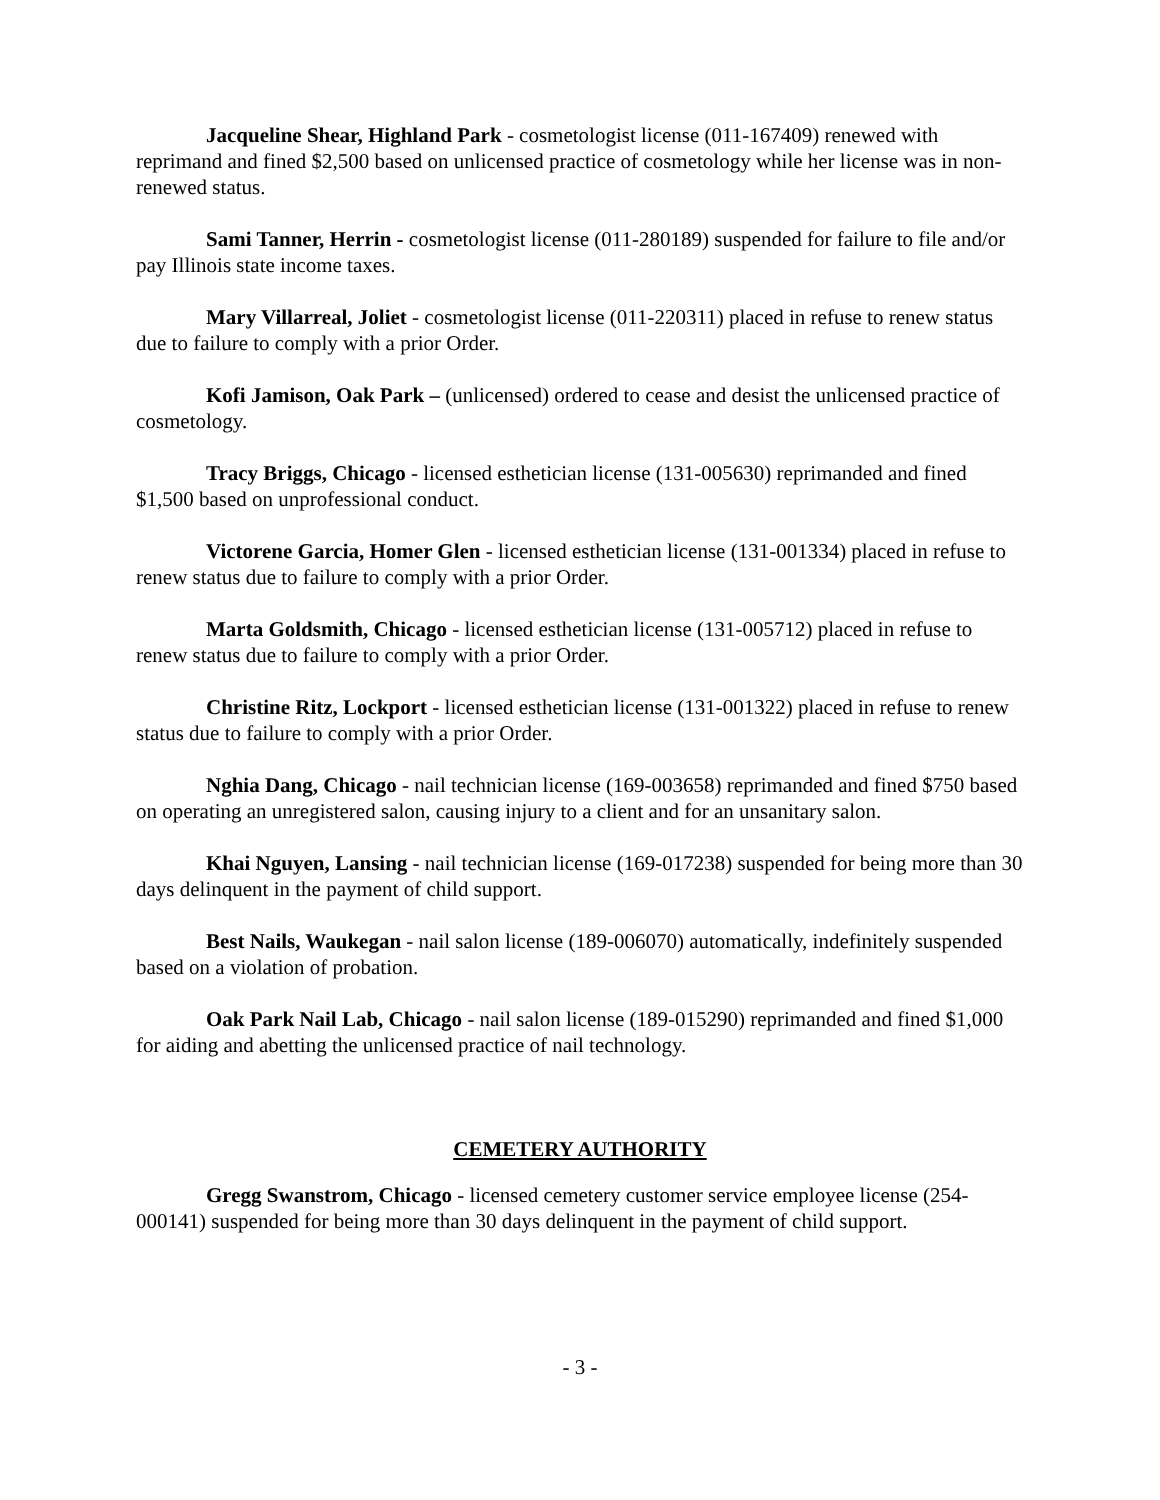Jacqueline Shear, Highland Park - cosmetologist license (011-167409) renewed with reprimand and fined $2,500 based on unlicensed practice of cosmetology while her license was in non-renewed status.
Sami Tanner, Herrin - cosmetologist license (011-280189) suspended for failure to file and/or pay Illinois state income taxes.
Mary Villarreal, Joliet - cosmetologist license (011-220311) placed in refuse to renew status due to failure to comply with a prior Order.
Kofi Jamison, Oak Park – (unlicensed) ordered to cease and desist the unlicensed practice of cosmetology.
Tracy Briggs, Chicago - licensed esthetician license (131-005630) reprimanded and fined $1,500 based on unprofessional conduct.
Victorene Garcia, Homer Glen - licensed esthetician license (131-001334) placed in refuse to renew status due to failure to comply with a prior Order.
Marta Goldsmith, Chicago - licensed esthetician license (131-005712) placed in refuse to renew status due to failure to comply with a prior Order.
Christine Ritz, Lockport - licensed esthetician license (131-001322) placed in refuse to renew status due to failure to comply with a prior Order.
Nghia Dang, Chicago - nail technician license (169-003658) reprimanded and fined $750 based on operating an unregistered salon, causing injury to a client and for an unsanitary salon.
Khai Nguyen, Lansing - nail technician license (169-017238) suspended for being more than 30 days delinquent in the payment of child support.
Best Nails, Waukegan - nail salon license (189-006070) automatically, indefinitely suspended based on a violation of probation.
Oak Park Nail Lab, Chicago - nail salon license (189-015290) reprimanded and fined $1,000 for aiding and abetting the unlicensed practice of nail technology.
CEMETERY AUTHORITY
Gregg Swanstrom, Chicago - licensed cemetery customer service employee license (254-000141) suspended for being more than 30 days delinquent in the payment of child support.
- 3 -